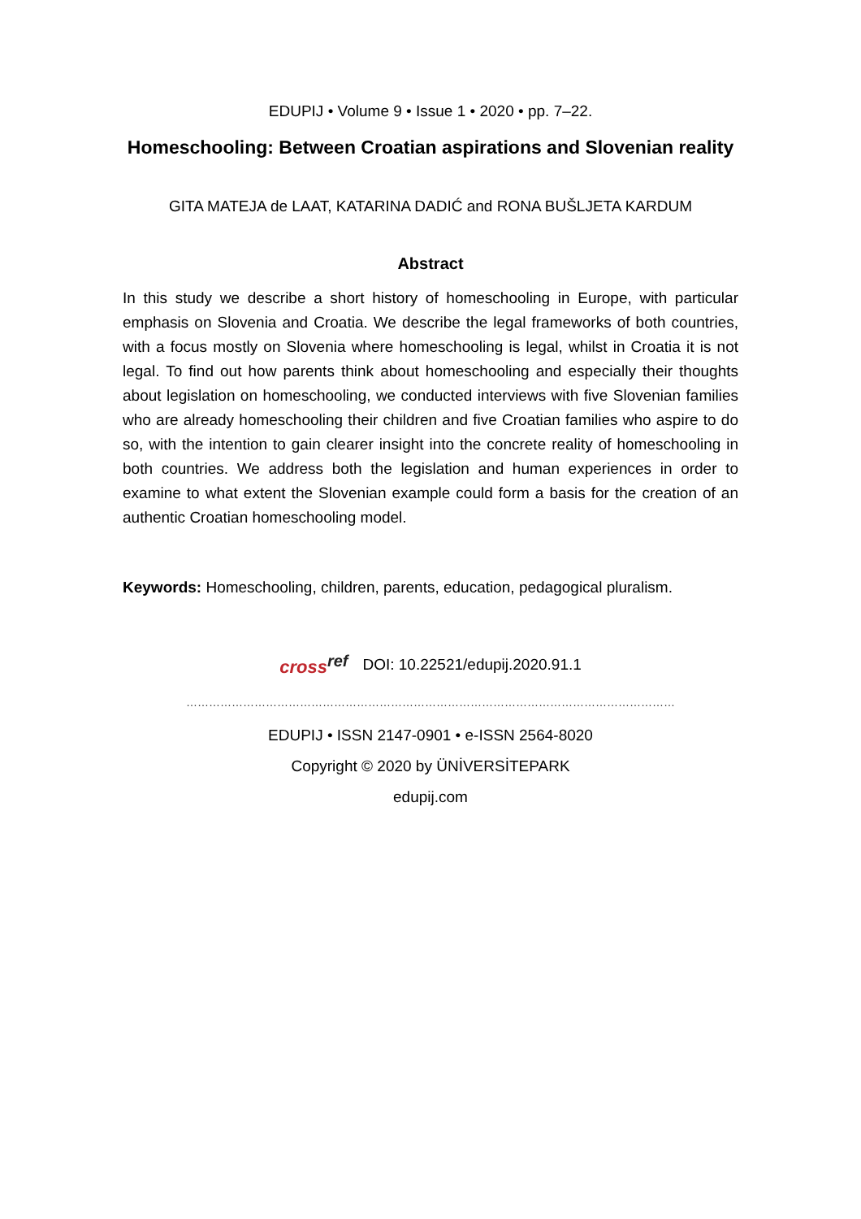EDUPIJ • Volume 9 • Issue 1 • 2020 • pp. 7–22.
Homeschooling: Between Croatian aspirations and Slovenian reality
GITA MATEJA de LAAT, KATARINA DADIĆ and RONA BUŠLJETA KARDUM
Abstract
In this study we describe a short history of homeschooling in Europe, with particular emphasis on Slovenia and Croatia. We describe the legal frameworks of both countries, with a focus mostly on Slovenia where homeschooling is legal, whilst in Croatia it is not legal. To find out how parents think about homeschooling and especially their thoughts about legislation on homeschooling, we conducted interviews with five Slovenian families who are already homeschooling their children and five Croatian families who aspire to do so, with the intention to gain clearer insight into the concrete reality of homeschooling in both countries. We address both the legislation and human experiences in order to examine to what extent the Slovenian example could form a basis for the creation of an authentic Croatian homeschooling model.
Keywords: Homeschooling, children, parents, education, pedagogical pluralism.
crossref DOI: 10.22521/edupij.2020.91.1
…………………………………………………………………………………………………………………
EDUPIJ • ISSN 2147-0901 • e-ISSN 2564-8020
Copyright © 2020 by ÜNİVERSİTEPARK
edupij.com